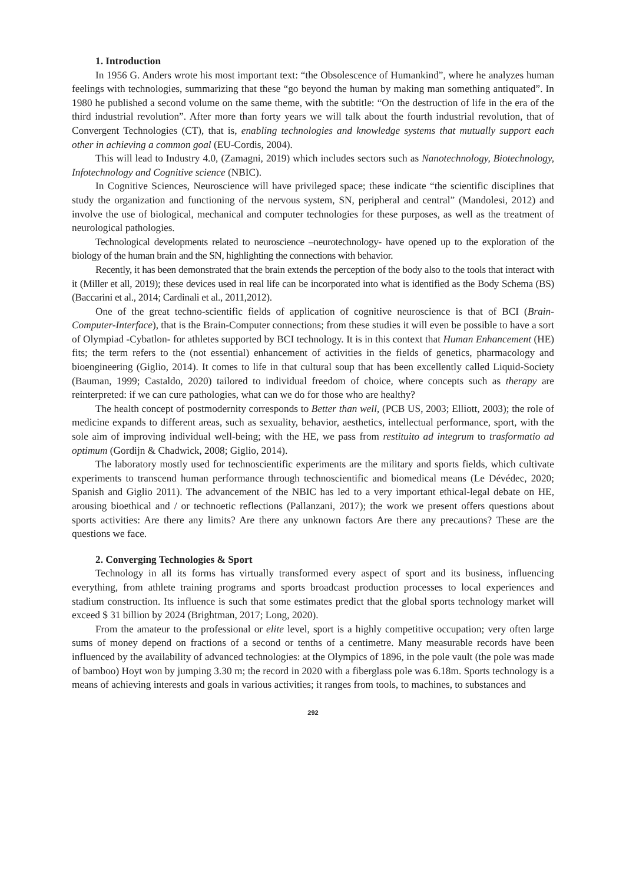1. Introduction
In 1956 G. Anders wrote his most important text: “the Obsolescence of Humankind”, where he analyzes human feelings with technologies, summarizing that these “go beyond the human by making man something antiquated”. In 1980 he published a second volume on the same theme, with the subtitle: “On the destruction of life in the era of the third industrial revolution”. After more than forty years we will talk about the fourth industrial revolution, that of Convergent Technologies (CT), that is, enabling technologies and knowledge systems that mutually support each other in achieving a common goal (EU-Cordis, 2004).
This will lead to Industry 4.0, (Zamagni, 2019) which includes sectors such as Nanotechnology, Biotechnology, Infotechnology and Cognitive science (NBIC).
In Cognitive Sciences, Neuroscience will have privileged space; these indicate “the scientific disciplines that study the organization and functioning of the nervous system, SN, peripheral and central” (Mandolesi, 2012) and involve the use of biological, mechanical and computer technologies for these purposes, as well as the treatment of neurological pathologies.
Technological developments related to neuroscience –neurotechnology- have opened up to the exploration of the biology of the human brain and the SN, highlighting the connections with behavior.
Recently, it has been demonstrated that the brain extends the perception of the body also to the tools that interact with it (Miller et all, 2019); these devices used in real life can be incorporated into what is identified as the Body Schema (BS) (Baccarini et al., 2014; Cardinali et al., 2011,2012).
One of the great techno-scientific fields of application of cognitive neuroscience is that of BCI (Brain-Computer-Interface), that is the Brain-Computer connections; from these studies it will even be possible to have a sort of Olympiad -Cybatlon- for athletes supported by BCI technology. It is in this context that Human Enhancement (HE) fits; the term refers to the (not essential) enhancement of activities in the fields of genetics, pharmacology and bioengineering (Giglio, 2014). It comes to life in that cultural soup that has been excellently called Liquid-Society (Bauman, 1999; Castaldo, 2020) tailored to individual freedom of choice, where concepts such as therapy are reinterpreted: if we can cure pathologies, what can we do for those who are healthy?
The health concept of postmodernity corresponds to Better than well, (PCB US, 2003; Elliott, 2003); the role of medicine expands to different areas, such as sexuality, behavior, aesthetics, intellectual performance, sport, with the sole aim of improving individual well-being; with the HE, we pass from restituito ad integrum to trasformatio ad optimum (Gordijn & Chadwick, 2008; Giglio, 2014).
The laboratory mostly used for technoscientific experiments are the military and sports fields, which cultivate experiments to transcend human performance through technoscientific and biomedical means (Le Dévédec, 2020; Spanish and Giglio 2011). The advancement of the NBIC has led to a very important ethical-legal debate on HE, arousing bioethical and / or technoetic reflections (Pallanzani, 2017); the work we present offers questions about sports activities: Are there any limits? Are there any unknown factors Are there any precautions? These are the questions we face.
2. Converging Technologies & Sport
Technology in all its forms has virtually transformed every aspect of sport and its business, influencing everything, from athlete training programs and sports broadcast production processes to local experiences and stadium construction. Its influence is such that some estimates predict that the global sports technology market will exceed $ 31 billion by 2024 (Brightman, 2017; Long, 2020).
From the amateur to the professional or elite level, sport is a highly competitive occupation; very often large sums of money depend on fractions of a second or tenths of a centimetre. Many measurable records have been influenced by the availability of advanced technologies: at the Olympics of 1896, in the pole vault (the pole was made of bamboo) Hoyt won by jumping 3.30 m; the record in 2020 with a fiberglass pole was 6.18m. Sports technology is a means of achieving interests and goals in various activities; it ranges from tools, to machines, to substances and
292